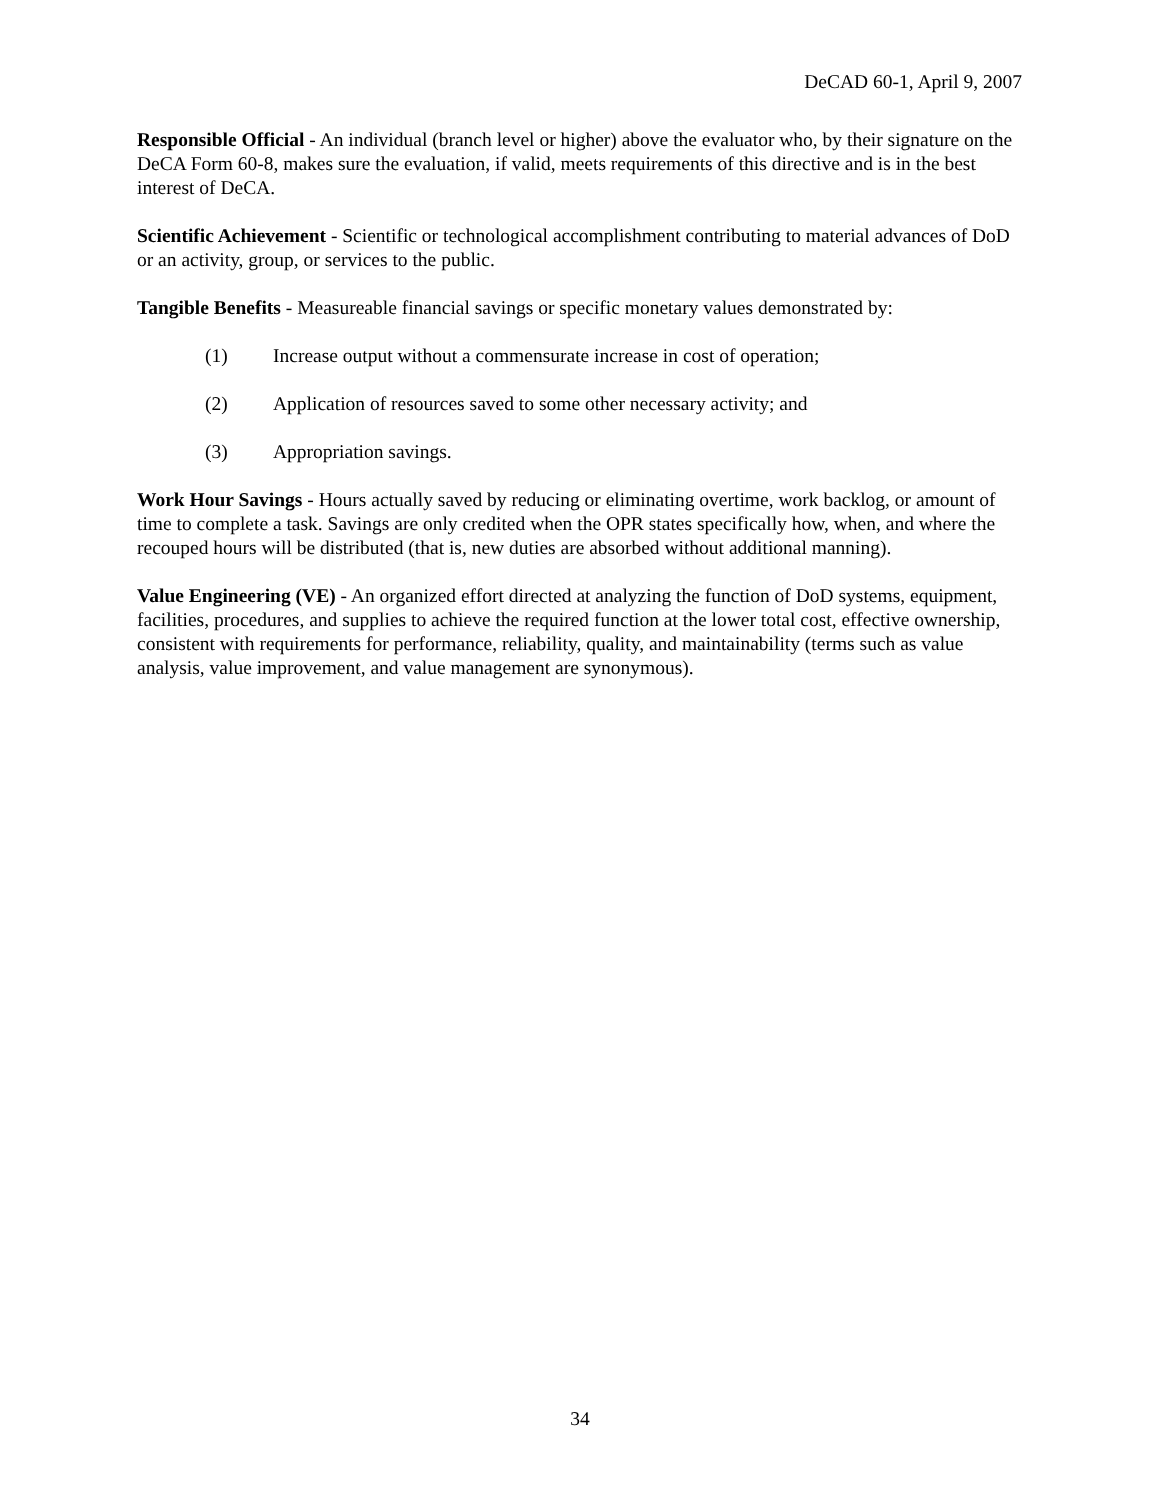DeCAD 60-1, April 9, 2007
Responsible Official - An individual (branch level or higher) above the evaluator who, by their signature on the DeCA Form 60-8, makes sure the evaluation, if valid, meets requirements of this directive and is in the best interest of DeCA.
Scientific Achievement - Scientific or technological accomplishment contributing to material advances of DoD or an activity, group, or services to the public.
Tangible Benefits - Measureable financial savings or specific monetary values demonstrated by:
(1) Increase output without a commensurate increase in cost of operation;
(2) Application of resources saved to some other necessary activity; and
(3) Appropriation savings.
Work Hour Savings - Hours actually saved by reducing or eliminating overtime, work backlog, or amount of time to complete a task. Savings are only credited when the OPR states specifically how, when, and where the recouped hours will be distributed (that is, new duties are absorbed without additional manning).
Value Engineering (VE) - An organized effort directed at analyzing the function of DoD systems, equipment, facilities, procedures, and supplies to achieve the required function at the lower total cost, effective ownership, consistent with requirements for performance, reliability, quality, and maintainability (terms such as value analysis, value improvement, and value management are synonymous).
34